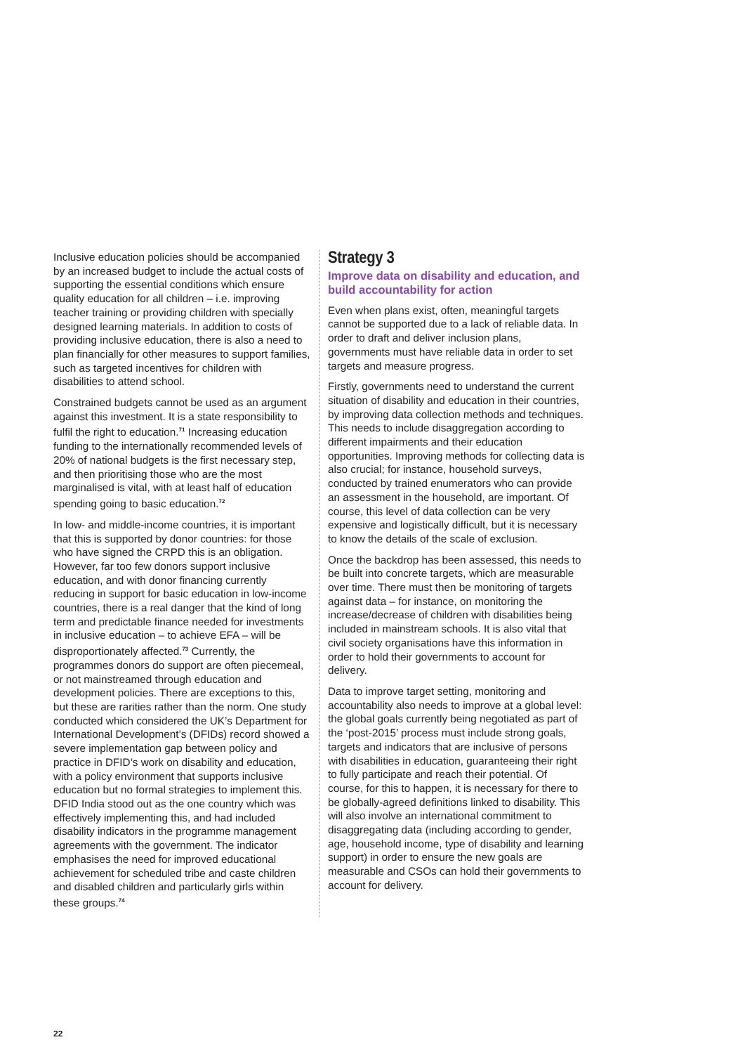Inclusive education policies should be accompanied by an increased budget to include the actual costs of supporting the essential conditions which ensure quality education for all children – i.e. improving teacher training or providing children with specially designed learning materials. In addition to costs of providing inclusive education, there is also a need to plan financially for other measures to support families, such as targeted incentives for children with disabilities to attend school.
Constrained budgets cannot be used as an argument against this investment. It is a state responsibility to fulfil the right to education.<sup>71</sup> Increasing education funding to the internationally recommended levels of 20% of national budgets is the first necessary step, and then prioritising those who are the most marginalised is vital, with at least half of education spending going to basic education.<sup>72</sup>
In low- and middle-income countries, it is important that this is supported by donor countries: for those who have signed the CRPD this is an obligation. However, far too few donors support inclusive education, and with donor financing currently reducing in support for basic education in low-income countries, there is a real danger that the kind of long term and predictable finance needed for investments in inclusive education – to achieve EFA – will be disproportionately affected.<sup>73</sup> Currently, the programmes donors do support are often piecemeal, or not mainstreamed through education and development policies. There are exceptions to this, but these are rarities rather than the norm. One study conducted which considered the UK’s Department for International Development’s (DFIDs) record showed a severe implementation gap between policy and practice in DFID’s work on disability and education, with a policy environment that supports inclusive education but no formal strategies to implement this. DFID India stood out as the one country which was effectively implementing this, and had included disability indicators in the programme management agreements with the government. The indicator emphasises the need for improved educational achievement for scheduled tribe and caste children and disabled children and particularly girls within these groups.<sup>74</sup>
Strategy 3
Improve data on disability and education, and build accountability for action
Even when plans exist, often, meaningful targets cannot be supported due to a lack of reliable data. In order to draft and deliver inclusion plans, governments must have reliable data in order to set targets and measure progress.
Firstly, governments need to understand the current situation of disability and education in their countries, by improving data collection methods and techniques. This needs to include disaggregation according to different impairments and their education opportunities. Improving methods for collecting data is also crucial; for instance, household surveys, conducted by trained enumerators who can provide an assessment in the household, are important. Of course, this level of data collection can be very expensive and logistically difficult, but it is necessary to know the details of the scale of exclusion.
Once the backdrop has been assessed, this needs to be built into concrete targets, which are measurable over time. There must then be monitoring of targets against data – for instance, on monitoring the increase/decrease of children with disabilities being included in mainstream schools. It is also vital that civil society organisations have this information in order to hold their governments to account for delivery.
Data to improve target setting, monitoring and accountability also needs to improve at a global level: the global goals currently being negotiated as part of the ‘post-2015’ process must include strong goals, targets and indicators that are inclusive of persons with disabilities in education, guaranteeing their right to fully participate and reach their potential. Of course, for this to happen, it is necessary for there to be globally-agreed definitions linked to disability. This will also involve an international commitment to disaggregating data (including according to gender, age, household income, type of disability and learning support) in order to ensure the new goals are measurable and CSOs can hold their governments to account for delivery.
22